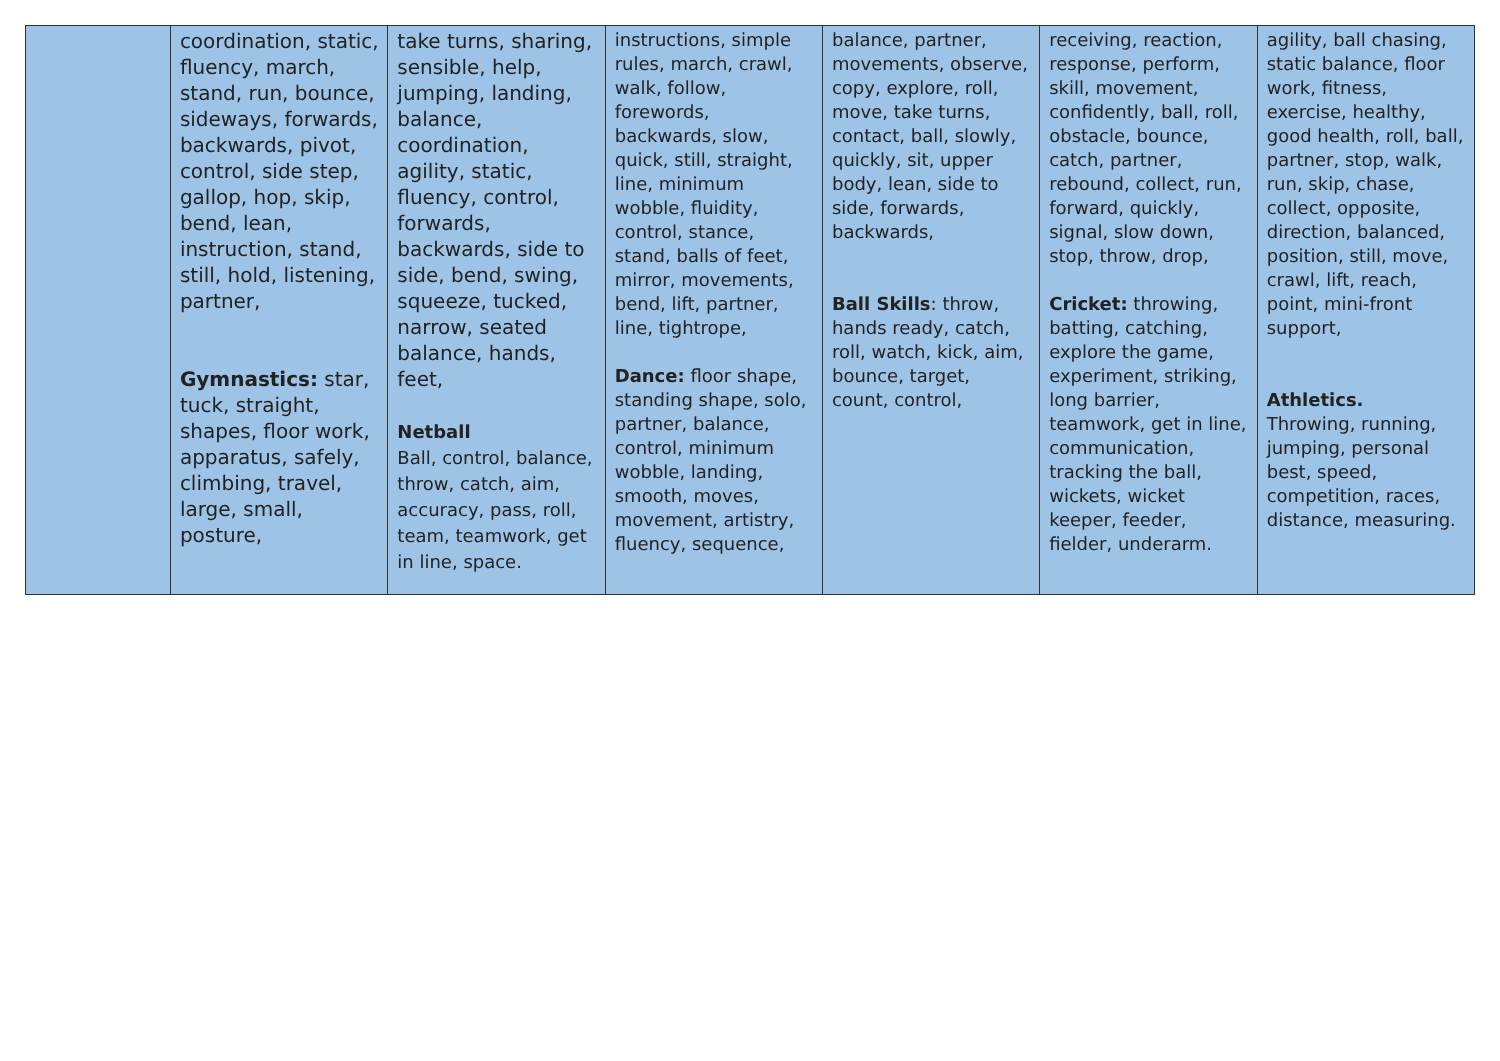| | coordination, static, fluency, march, stand, run, bounce, sideways, forwards, backwards, pivot, control, side step, gallop, hop, skip, bend, lean, instruction, stand, still, hold, listening, partner, Gymnastics: star, tuck, straight, shapes, floor work, apparatus, safely, climbing, travel, large, small, posture, | take turns, sharing, sensible, help, jumping, landing, balance, coordination, agility, static, fluency, control, forwards, backwards, side to side, bend, swing, squeeze, tucked, narrow, seated balance, hands, feet, Netball Ball, control, balance, throw, catch, aim, accuracy, pass, roll, team, teamwork, get in line, space. | instructions, simple rules, march, crawl, walk, follow, forewords, backwards, slow, quick, still, straight, line, minimum wobble, fluidity, control, stance, stand, balls of feet, mirror, movements, bend, lift, partner, line, tightrope, Dance: floor shape, standing shape, solo, partner, balance, control, minimum wobble, landing, smooth, moves, movement, artistry, fluency, sequence, | balance, partner, movements, observe, copy, explore, roll, move, take turns, contact, ball, slowly, quickly, sit, upper body, lean, side to side, forwards, backwards, Ball Skills : throw, hands ready, catch, roll, watch, kick, aim, bounce, target, count, control, | receiving, reaction, response, perform, skill, movement, confidently, ball, roll, obstacle, bounce, catch, partner, rebound, collect, run, forward, quickly, signal, slow down, stop, throw, drop, Cricket: throwing, batting, catching, explore the game, experiment, striking, long barrier, teamwork, get in line, communication, tracking the ball, wickets, wicket keeper, feeder, fielder, underarm. | agility, ball chasing, static balance, floor work, fitness, exercise, healthy, good health, roll, ball, partner, stop, walk, run, skip, chase, collect, opposite, direction, balanced, position, still, move, crawl, lift, reach, point, mini-front support, Athletics. Throwing, running, jumping, personal best, speed, competition, races, distance, measuring. |